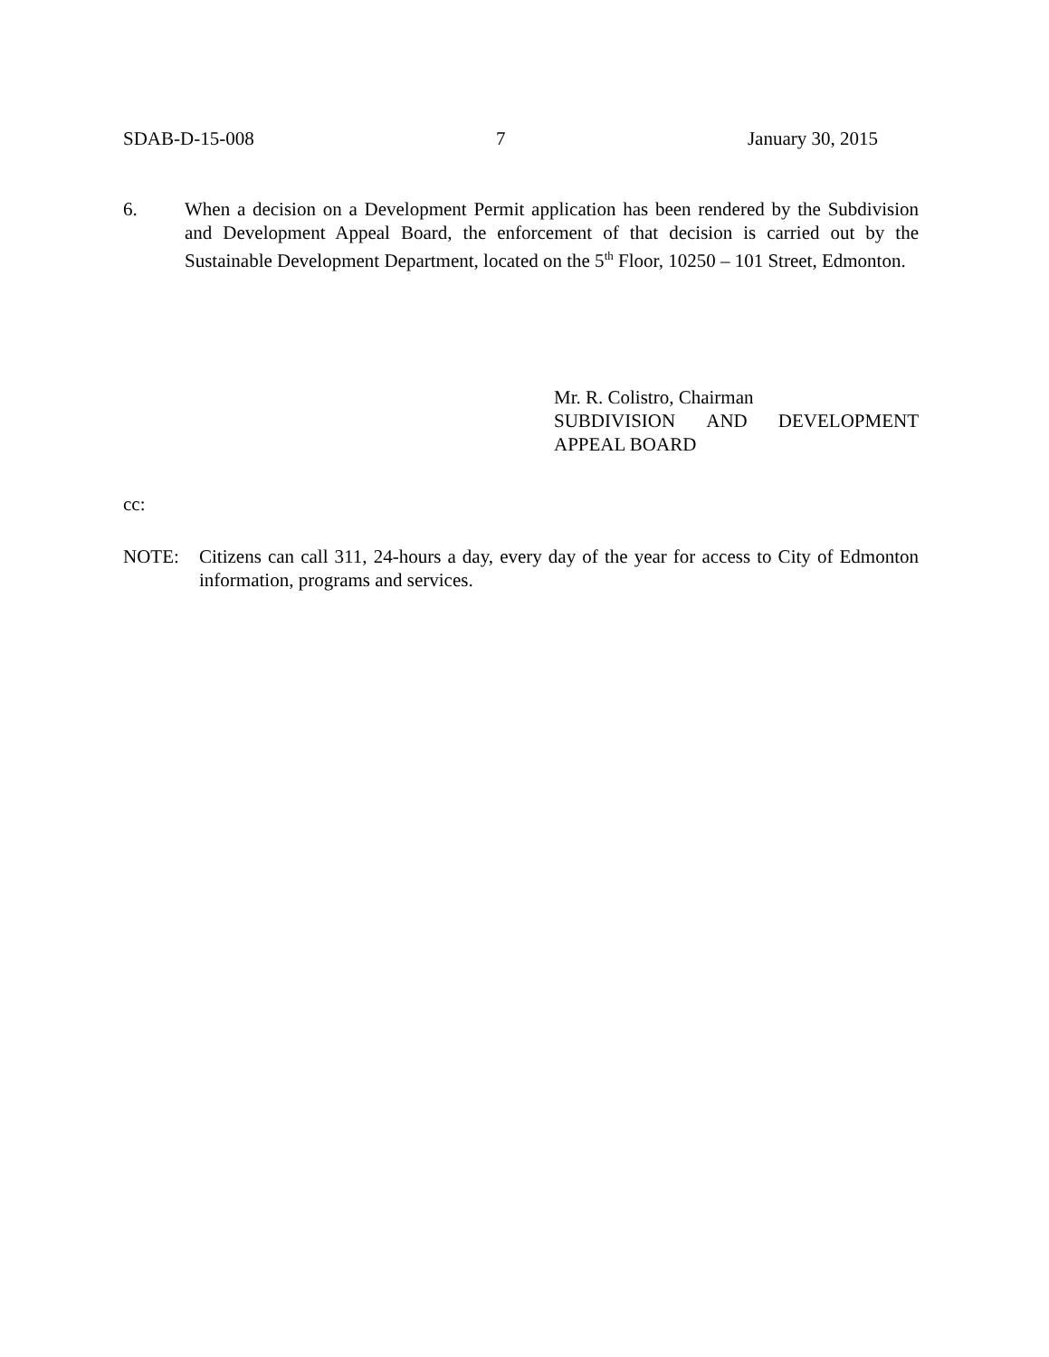SDAB-D-15-008 7 January 30, 2015
6. When a decision on a Development Permit application has been rendered by the Subdivision and Development Appeal Board, the enforcement of that decision is carried out by the Sustainable Development Department, located on the 5<sup>th</sup> Floor, 10250 – 101 Street, Edmonton.
Mr. R. Colistro, Chairman
SUBDIVISION AND DEVELOPMENT
APPEAL BOARD
cc:
NOTE: Citizens can call 311, 24-hours a day, every day of the year for access to City of Edmonton information, programs and services.